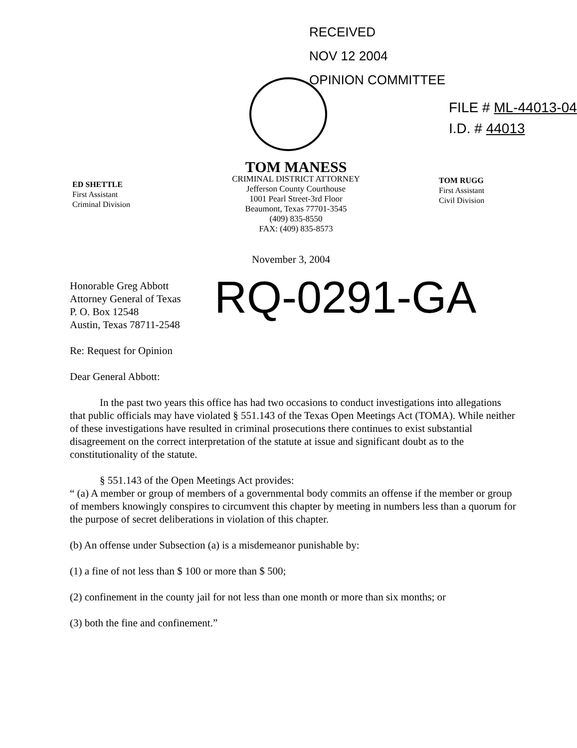RECEIVED
NOV 12 2004
OPINION COMMITTEE
FILE # ML-44013-04
I.D. # 44013
ED SHETTLE
First Assistant
Criminal Division
TOM MANESS
CRIMINAL DISTRICT ATTORNEY
Jefferson County Courthouse
1001 Pearl Street-3rd Floor
Beaumont, Texas 77701-3545
(409) 835-8550
FAX: (409) 835-8573
TOM RUGG
First Assistant
Civil Division
November 3, 2004
Honorable Greg Abbott
Attorney General of Texas
P. O. Box 12548
Austin, Texas 78711-2548
RQ-0291-GA
Re: Request for Opinion
Dear General Abbott:
In the past two years this office has had two occasions to conduct investigations into allegations that public officials may have violated § 551.143 of the Texas Open Meetings Act (TOMA). While neither of these investigations have resulted in criminal prosecutions there continues to exist substantial disagreement on the correct interpretation of the statute at issue and significant doubt as to the constitutionality of the statute.
§ 551.143 of the Open Meetings Act provides:
“ (a) A member or group of members of a governmental body commits an offense if the member or group of members knowingly conspires to circumvent this chapter by meeting in numbers less than a quorum for the purpose of secret deliberations in violation of this chapter.
(b) An offense under Subsection (a) is a misdemeanor punishable by:
(1) a fine of not less than $ 100 or more than $ 500;
(2) confinement in the county jail for not less than one month or more than six months; or
(3) both the fine and confinement.”